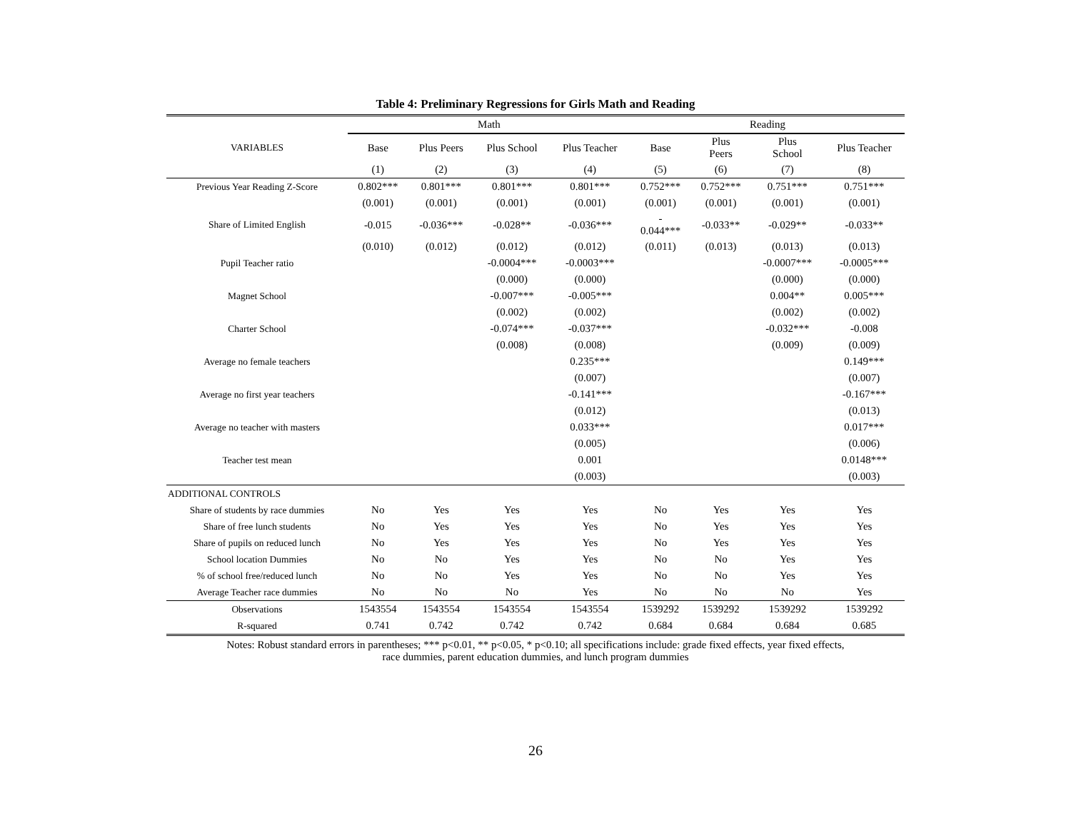Table 4: Preliminary Regressions for Girls Math and Reading
| | Math | | | | Reading | | | |
| VARIABLES | Base | Plus Peers | Plus School | Plus Teacher | Base | Plus Peers | Plus School | Plus Teacher |
| | (1) | (2) | (3) | (4) | (5) | (6) | (7) | (8) |
| Previous Year Reading Z-Score | 0.802*** | 0.801*** | 0.801*** | 0.801*** | 0.752*** | 0.752*** | 0.751*** | 0.751*** |
| | (0.001) | (0.001) | (0.001) | (0.001) | (0.001) | (0.001) | (0.001) | (0.001) |
| Share of Limited English | -0.015 | -0.036*** | -0.028** | -0.036*** | - 0.044*** | -0.033** | -0.029** | -0.033** |
| | (0.010) | (0.012) | (0.012) | (0.012) | (0.011) | (0.013) | (0.013) | (0.013) |
| Pupil Teacher ratio | | | -0.0004*** | -0.0003*** | | | -0.0007*** | -0.0005*** |
| | | | (0.000) | (0.000) | | | (0.000) | (0.000) |
| Magnet School | | | -0.007*** | -0.005*** | | | 0.004** | 0.005*** |
| | | | (0.002) | (0.002) | | | (0.002) | (0.002) |
| Charter School | | | -0.074*** | -0.037*** | | | -0.032*** | -0.008 |
| | | | (0.008) | (0.008) | | | (0.009) | (0.009) |
| Average no female teachers | | | | 0.235*** | | | | 0.149*** |
| | | | | (0.007) | | | | (0.007) |
| Average no first year teachers | | | | -0.141*** | | | | -0.167*** |
| | | | | (0.012) | | | | (0.013) |
| Average no teacher with masters | | | | 0.033*** | | | | 0.017*** |
| | | | | (0.005) | | | | (0.006) |
| Teacher test mean | | | | 0.001 | | | | 0.0148*** |
| | | | | (0.003) | | | | (0.003) |
| ADDITIONAL CONTROLS | | | | | | | | |
| Share of students by race dummies | No | Yes | Yes | Yes | No | Yes | Yes | Yes |
| Share of free lunch students | No | Yes | Yes | Yes | No | Yes | Yes | Yes |
| Share of pupils on reduced lunch | No | Yes | Yes | Yes | No | Yes | Yes | Yes |
| School location Dummies | No | No | Yes | Yes | No | No | Yes | Yes |
| % of school free/reduced lunch | No | No | Yes | Yes | No | No | Yes | Yes |
| Average Teacher race dummies | No | No | No | Yes | No | No | No | Yes |
| Observations | 1543554 | 1543554 | 1543554 | 1543554 | 1539292 | 1539292 | 1539292 | 1539292 |
| R-squared | 0.741 | 0.742 | 0.742 | 0.742 | 0.684 | 0.684 | 0.684 | 0.685 |
Notes: Robust standard errors in parentheses; *** p<0.01, ** p<0.05, * p<0.10; all specifications include: grade fixed effects, year fixed effects,
race dummies, parent education dummies, and lunch program dummies
26